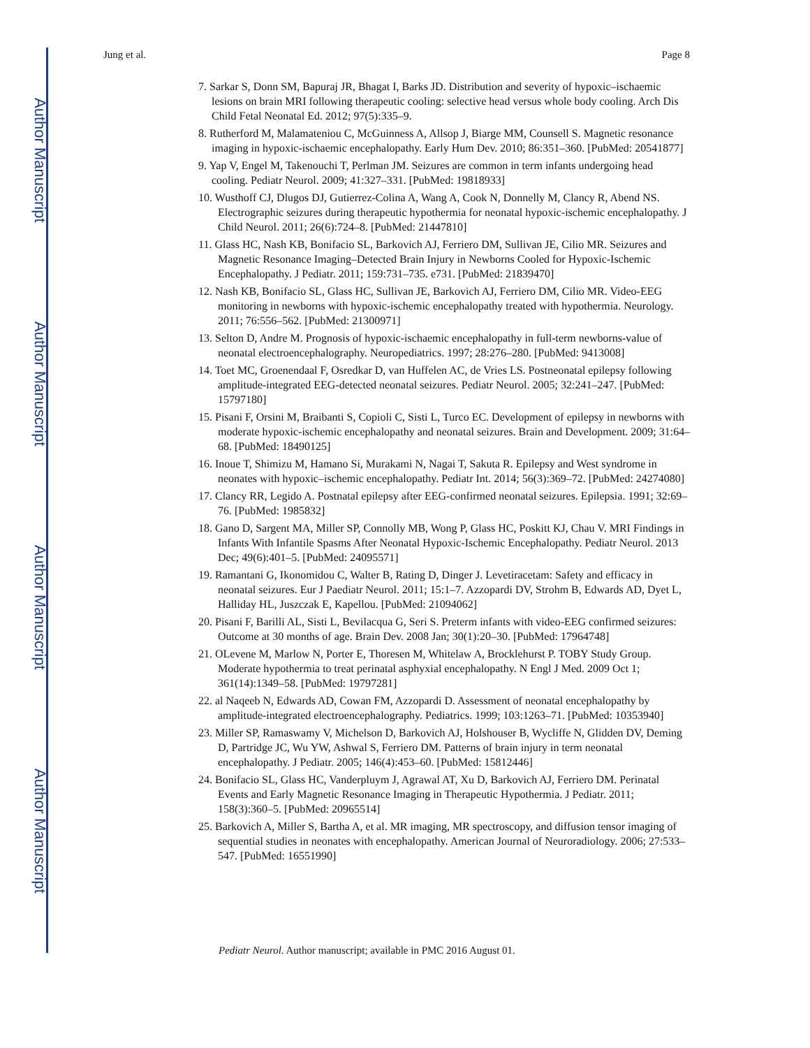Author Manuscript
Author Manuscript
Author Manuscript
Author Manuscript
Jung et al. Page 8
7. Sarkar S, Donn SM, Bapuraj JR, Bhagat I, Barks JD. Distribution and severity of hypoxic–ischaemic lesions on brain MRI following therapeutic cooling: selective head versus whole body cooling. Arch Dis Child Fetal Neonatal Ed. 2012; 97(5):335–9.
8. Rutherford M, Malamateniou C, McGuinness A, Allsop J, Biarge MM, Counsell S. Magnetic resonance imaging in hypoxic-ischaemic encephalopathy. Early Hum Dev. 2010; 86:351–360. [PubMed: 20541877]
9. Yap V, Engel M, Takenouchi T, Perlman JM. Seizures are common in term infants undergoing head cooling. Pediatr Neurol. 2009; 41:327–331. [PubMed: 19818933]
10. Wusthoff CJ, Dlugos DJ, Gutierrez-Colina A, Wang A, Cook N, Donnelly M, Clancy R, Abend NS. Electrographic seizures during therapeutic hypothermia for neonatal hypoxic-ischemic encephalopathy. J Child Neurol. 2011; 26(6):724–8. [PubMed: 21447810]
11. Glass HC, Nash KB, Bonifacio SL, Barkovich AJ, Ferriero DM, Sullivan JE, Cilio MR. Seizures and Magnetic Resonance Imaging–Detected Brain Injury in Newborns Cooled for Hypoxic-Ischemic Encephalopathy. J Pediatr. 2011; 159:731–735. e731. [PubMed: 21839470]
12. Nash KB, Bonifacio SL, Glass HC, Sullivan JE, Barkovich AJ, Ferriero DM, Cilio MR. Video-EEG monitoring in newborns with hypoxic-ischemic encephalopathy treated with hypothermia. Neurology. 2011; 76:556–562. [PubMed: 21300971]
13. Selton D, Andre M. Prognosis of hypoxic-ischaemic encephalopathy in full-term newborns-value of neonatal electroencephalography. Neuropediatrics. 1997; 28:276–280. [PubMed: 9413008]
14. Toet MC, Groenendaal F, Osredkar D, van Huffelen AC, de Vries LS. Postneonatal epilepsy following amplitude-integrated EEG-detected neonatal seizures. Pediatr Neurol. 2005; 32:241–247. [PubMed: 15797180]
15. Pisani F, Orsini M, Braibanti S, Copioli C, Sisti L, Turco EC. Development of epilepsy in newborns with moderate hypoxic-ischemic encephalopathy and neonatal seizures. Brain and Development. 2009; 31:64–68. [PubMed: 18490125]
16. Inoue T, Shimizu M, Hamano Si, Murakami N, Nagai T, Sakuta R. Epilepsy and West syndrome in neonates with hypoxic–ischemic encephalopathy. Pediatr Int. 2014; 56(3):369–72. [PubMed: 24274080]
17. Clancy RR, Legido A. Postnatal epilepsy after EEG-confirmed neonatal seizures. Epilepsia. 1991; 32:69–76. [PubMed: 1985832]
18. Gano D, Sargent MA, Miller SP, Connolly MB, Wong P, Glass HC, Poskitt KJ, Chau V. MRI Findings in Infants With Infantile Spasms After Neonatal Hypoxic-Ischemic Encephalopathy. Pediatr Neurol. 2013 Dec; 49(6):401–5. [PubMed: 24095571]
19. Ramantani G, Ikonomidou C, Walter B, Rating D, Dinger J. Levetiracetam: Safety and efficacy in neonatal seizures. Eur J Paediatr Neurol. 2011; 15:1–7. Azzopardi DV, Strohm B, Edwards AD, Dyet L, Halliday HL, Juszczak E, Kapellou. [PubMed: 21094062]
20. Pisani F, Barilli AL, Sisti L, Bevilacqua G, Seri S. Preterm infants with video-EEG confirmed seizures: Outcome at 30 months of age. Brain Dev. 2008 Jan; 30(1):20–30. [PubMed: 17964748]
21. OLevene M, Marlow N, Porter E, Thoresen M, Whitelaw A, Brocklehurst P. TOBY Study Group. Moderate hypothermia to treat perinatal asphyxial encephalopathy. N Engl J Med. 2009 Oct 1; 361(14):1349–58. [PubMed: 19797281]
22. al Naqeeb N, Edwards AD, Cowan FM, Azzopardi D. Assessment of neonatal encephalopathy by amplitude-integrated electroencephalography. Pediatrics. 1999; 103:1263–71. [PubMed: 10353940]
23. Miller SP, Ramaswamy V, Michelson D, Barkovich AJ, Holshouser B, Wycliffe N, Glidden DV, Deming D, Partridge JC, Wu YW, Ashwal S, Ferriero DM. Patterns of brain injury in term neonatal encephalopathy. J Pediatr. 2005; 146(4):453–60. [PubMed: 15812446]
24. Bonifacio SL, Glass HC, Vanderpluym J, Agrawal AT, Xu D, Barkovich AJ, Ferriero DM. Perinatal Events and Early Magnetic Resonance Imaging in Therapeutic Hypothermia. J Pediatr. 2011; 158(3):360–5. [PubMed: 20965514]
25. Barkovich A, Miller S, Bartha A, et al. MR imaging, MR spectroscopy, and diffusion tensor imaging of sequential studies in neonates with encephalopathy. American Journal of Neuroradiology. 2006; 27:533–547. [PubMed: 16551990]
Pediatr Neurol. Author manuscript; available in PMC 2016 August 01.